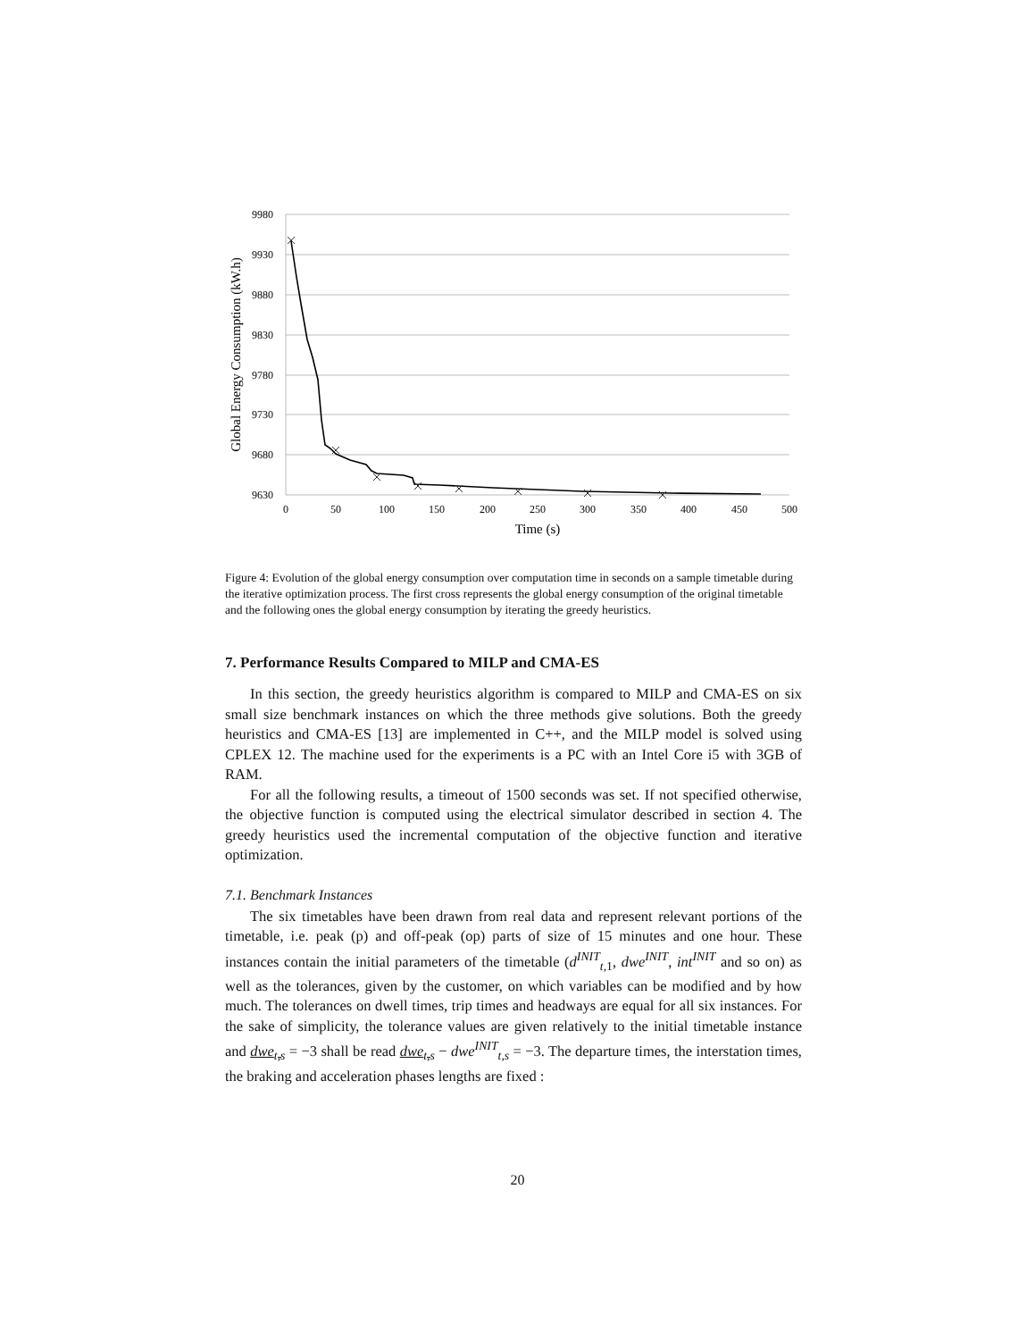9980
9930
9880
9830
9780
9730
9680
9630
0
50
100
150
200
250
300
350
400
450
500
Time (s)
Global Energy Consumption (kW.h)
Figure 4: Evolution of the global energy consumption over computation time in seconds on a sample timetable during the iterative optimization process. The first cross represents the global energy consumption of the original timetable and the following ones the global energy consumption by iterating the greedy heuristics.
7. Performance Results Compared to MILP and CMA-ES
In this section, the greedy heuristics algorithm is compared to MILP and CMA-ES on six small size benchmark instances on which the three methods give solutions. Both the greedy heuristics and CMA-ES [13] are implemented in C++, and the MILP model is solved using CPLEX 12. The machine used for the experiments is a PC with an Intel Core i5 with 3GB of RAM.
For all the following results, a timeout of 1500 seconds was set. If not specified otherwise, the objective function is computed using the electrical simulator described in section 4. The greedy heuristics used the incremental computation of the objective function and iterative optimization.
7.1. Benchmark Instances
The six timetables have been drawn from real data and represent relevant portions of the timetable, i.e. peak (p) and off-peak (op) parts of size of 15 minutes and one hour. These instances contain the initial parameters of the timetable (d<sup>INIT</sup><sub>t,1</sub>, dwe<sup>INIT</sup>, int<sup>INIT</sup> and so on) as well as the tolerances, given by the customer, on which variables can be modified and by how much. The tolerances on dwell times, trip times and headways are equal for all six instances. For the sake of simplicity, the tolerance values are given relatively to the initial timetable instance and dwe<sub>t,s</sub> = −3 shall be read dwe<sub>t,s</sub> − dwe<sup>INIT</sup><sub>t,s</sub> = −3. The departure times, the interstation times, the braking and acceleration phases lengths are fixed :
20